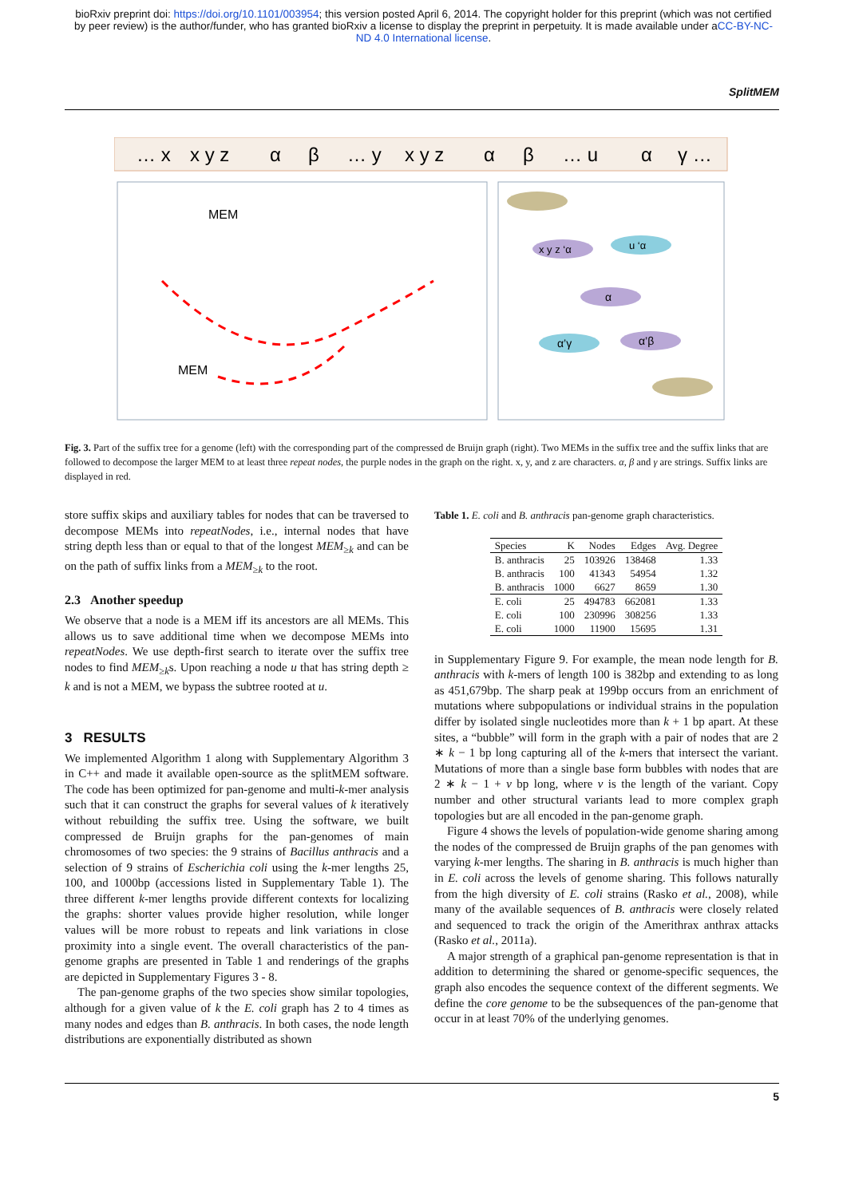bioRxiv preprint doi: https://doi.org/10.1101/003954; this version posted April 6, 2014. The copyright holder for this preprint (which was not certified by peer review) is the author/funder, who has granted bioRxiv a license to display the preprint in perpetuity. It is made available under aCC-BY-NC-ND 4.0 International license.
SplitMEM
… xx y zαβ… yx y zαβ… uαγ …
MEM
MEM
x y z ‘α
u ‘α
α
α’γ
α’β
Fig. 3. Part of the suffix tree for a genome (left) with the corresponding part of the compressed de Bruijn graph (right). Two MEMs in the suffix tree and the suffix links that are followed to decompose the larger MEM to at least three repeat nodes, the purple nodes in the graph on the right. x, y, and z are characters. α, β and γ are strings. Suffix links are displayed in red.
store suffix skips and auxiliary tables for nodes that can be traversed to decompose MEMs into repeatNodes, i.e., internal nodes that have string depth less than or equal to that of the longest MEM<sub>≥k</sub> and can be on the path of suffix links from a MEM<sub>≥k</sub> to the root.
2.3 Another speedup
We observe that a node is a MEM iff its ancestors are all MEMs. This allows us to save additional time when we decompose MEMs into repeatNodes. We use depth-first search to iterate over the suffix tree nodes to find MEM<sub>≥k</sub>s. Upon reaching a node u that has string depth ≥ k and is not a MEM, we bypass the subtree rooted at u.
3 RESULTS
We implemented Algorithm 1 along with Supplementary Algorithm 3 in C++ and made it available open-source as the splitMEM software. The code has been optimized for pan-genome and multi-k-mer analysis such that it can construct the graphs for several values of k iteratively without rebuilding the suffix tree. Using the software, we built compressed de Bruijn graphs for the pan-genomes of main chromosomes of two species: the 9 strains of Bacillus anthracis and a selection of 9 strains of Escherichia coli using the k-mer lengths 25, 100, and 1000bp (accessions listed in Supplementary Table 1). The three different k-mer lengths provide different contexts for localizing the graphs: shorter values provide higher resolution, while longer values will be more robust to repeats and link variations in close proximity into a single event. The overall characteristics of the pan-genome graphs are presented in Table 1 and renderings of the graphs are depicted in Supplementary Figures 3 - 8.
The pan-genome graphs of the two species show similar topologies, although for a given value of k the E. coli graph has 2 to 4 times as many nodes and edges than B. anthracis. In both cases, the node length distributions are exponentially distributed as shown
Table 1. E. coli and B. anthracis pan-genome graph characteristics.
| Species | K | Nodes | Edges | Avg. Degree |
| --- | --- | --- | --- | --- |
| B. anthracis | 25 | 103926 | 138468 | 1.33 |
| B. anthracis | 100 | 41343 | 54954 | 1.32 |
| B. anthracis | 1000 | 6627 | 8659 | 1.30 |
| E. coli | 25 | 494783 | 662081 | 1.33 |
| E. coli | 100 | 230996 | 308256 | 1.33 |
| E. coli | 1000 | 11900 | 15695 | 1.31 |
in Supplementary Figure 9. For example, the mean node length for B. anthracis with k-mers of length 100 is 382bp and extending to as long as 451,679bp. The sharp peak at 199bp occurs from an enrichment of mutations where subpopulations or individual strains in the population differ by isolated single nucleotides more than k + 1 bp apart. At these sites, a “bubble” will form in the graph with a pair of nodes that are 2 ∗ k − 1 bp long capturing all of the k-mers that intersect the variant. Mutations of more than a single base form bubbles with nodes that are 2 ∗ k − 1 + v bp long, where v is the length of the variant. Copy number and other structural variants lead to more complex graph topologies but are all encoded in the pan-genome graph.
Figure 4 shows the levels of population-wide genome sharing among the nodes of the compressed de Bruijn graphs of the pan genomes with varying k-mer lengths. The sharing in B. anthracis is much higher than in E. coli across the levels of genome sharing. This follows naturally from the high diversity of E. coli strains (Rasko et al., 2008), while many of the available sequences of B. anthracis were closely related and sequenced to track the origin of the Amerithrax anthrax attacks (Rasko et al., 2011a).
A major strength of a graphical pan-genome representation is that in addition to determining the shared or genome-specific sequences, the graph also encodes the sequence context of the different segments. We define the core genome to be the subsequences of the pan-genome that occur in at least 70% of the underlying genomes.
5